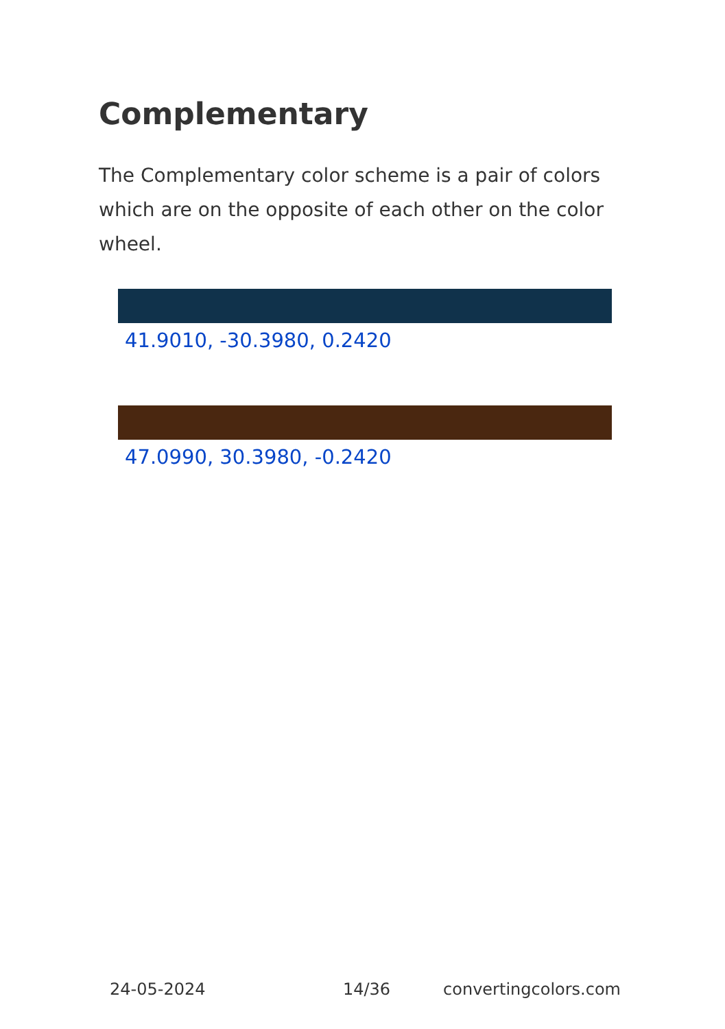Complementary
The Complementary color scheme is a pair of colors which are on the opposite of each other on the color wheel.
41.9010, -30.3980, 0.2420
47.0990, 30.3980, -0.2420
24-05-2024 14/36 convertingcolors.com